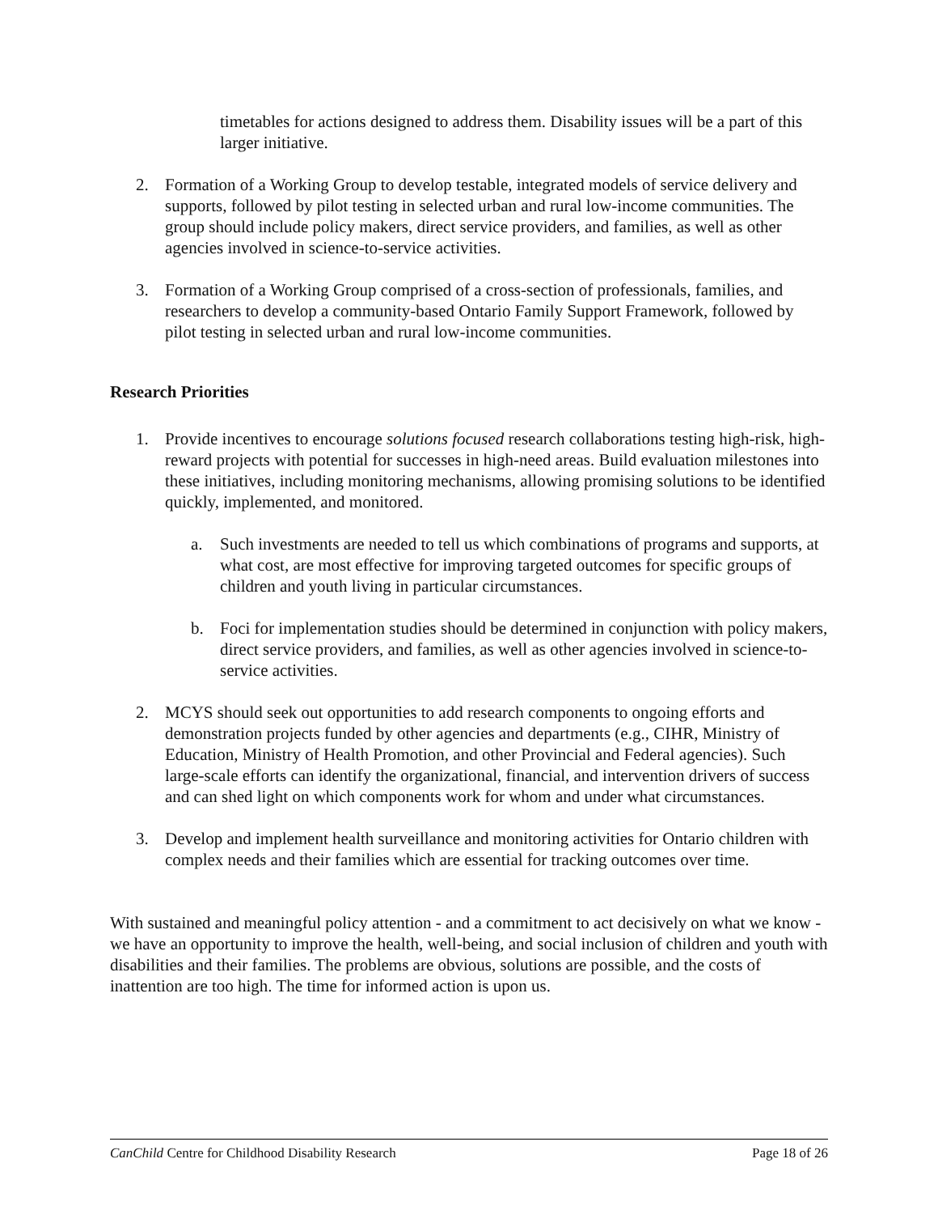timetables for actions designed to address them. Disability issues will be a part of this larger initiative.
2. Formation of a Working Group to develop testable, integrated models of service delivery and supports, followed by pilot testing in selected urban and rural low-income communities. The group should include policy makers, direct service providers, and families, as well as other agencies involved in science-to-service activities.
3. Formation of a Working Group comprised of a cross-section of professionals, families, and researchers to develop a community-based Ontario Family Support Framework, followed by pilot testing in selected urban and rural low-income communities.
Research Priorities
1. Provide incentives to encourage solutions focused research collaborations testing high-risk, high-reward projects with potential for successes in high-need areas. Build evaluation milestones into these initiatives, including monitoring mechanisms, allowing promising solutions to be identified quickly, implemented, and monitored.
a. Such investments are needed to tell us which combinations of programs and supports, at what cost, are most effective for improving targeted outcomes for specific groups of children and youth living in particular circumstances.
b. Foci for implementation studies should be determined in conjunction with policy makers, direct service providers, and families, as well as other agencies involved in science-to-service activities.
2. MCYS should seek out opportunities to add research components to ongoing efforts and demonstration projects funded by other agencies and departments (e.g., CIHR, Ministry of Education, Ministry of Health Promotion, and other Provincial and Federal agencies). Such large-scale efforts can identify the organizational, financial, and intervention drivers of success and can shed light on which components work for whom and under what circumstances.
3. Develop and implement health surveillance and monitoring activities for Ontario children with complex needs and their families which are essential for tracking outcomes over time.
With sustained and meaningful policy attention - and a commitment to act decisively on what we know - we have an opportunity to improve the health, well-being, and social inclusion of children and youth with disabilities and their families. The problems are obvious, solutions are possible, and the costs of inattention are too high. The time for informed action is upon us.
CanChild Centre for Childhood Disability Research Page 18 of 26